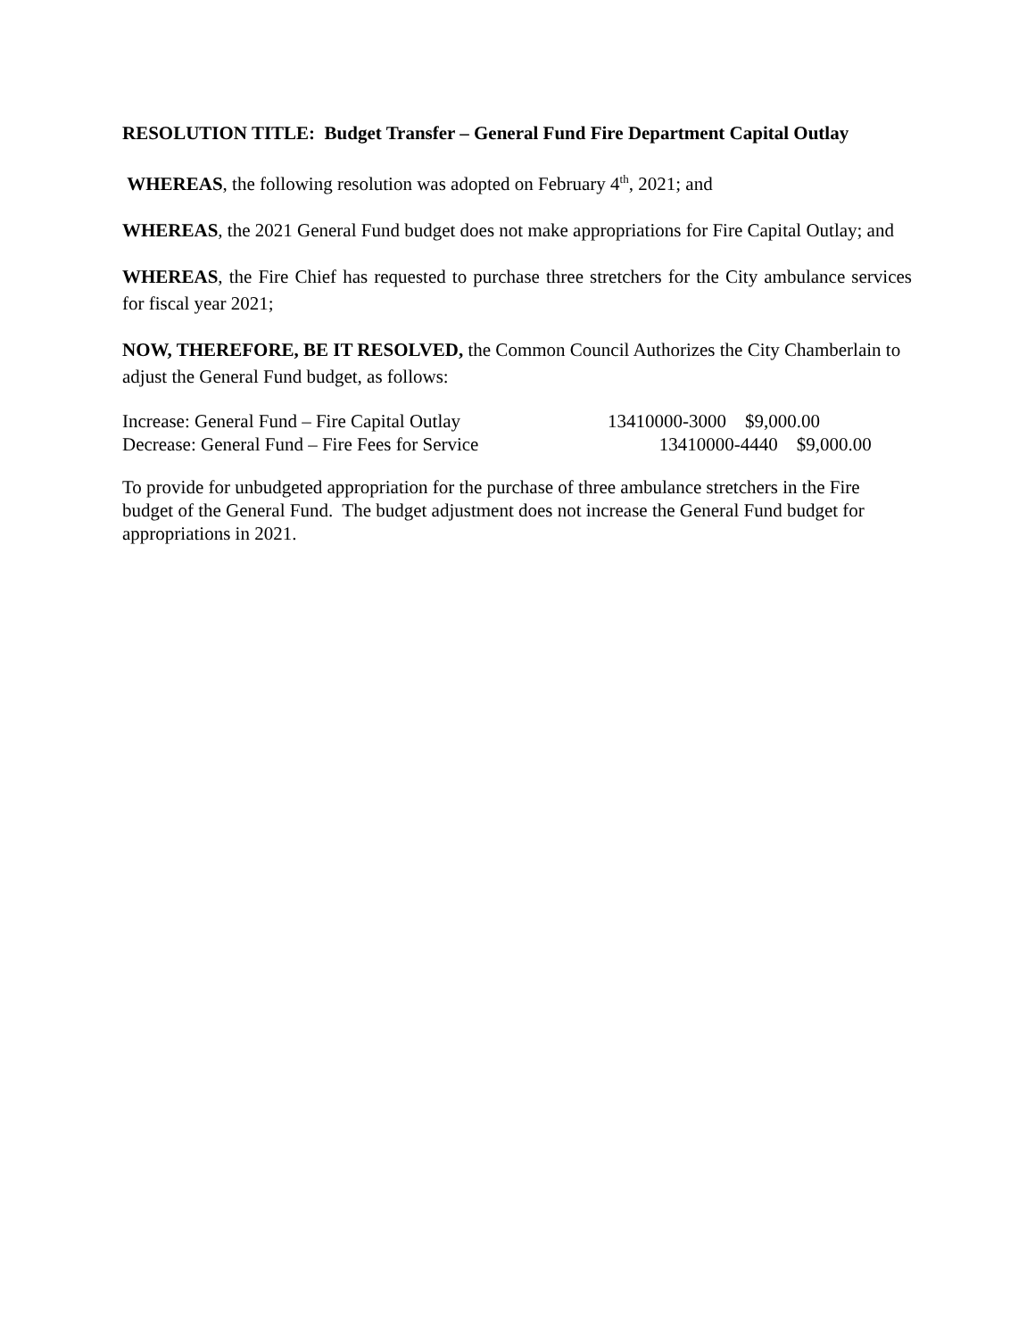RESOLUTION TITLE: Budget Transfer – General Fund Fire Department Capital Outlay
WHEREAS, the following resolution was adopted on February 4<sup>th</sup>, 2021; and
WHEREAS, the 2021 General Fund budget does not make appropriations for Fire Capital Outlay; and
WHEREAS, the Fire Chief has requested to purchase three stretchers for the City ambulance services for fiscal year 2021;
NOW, THEREFORE, BE IT RESOLVED, the Common Council Authorizes the City Chamberlain to adjust the General Fund budget, as follows:
Increase: General Fund – Fire Capital Outlay 13410000-3000 $9,000.00
Decrease: General Fund – Fire Fees for Service 13410000-4440 $9,000.00
To provide for unbudgeted appropriation for the purchase of three ambulance stretchers in the Fire budget of the General Fund. The budget adjustment does not increase the General Fund budget for appropriations in 2021.